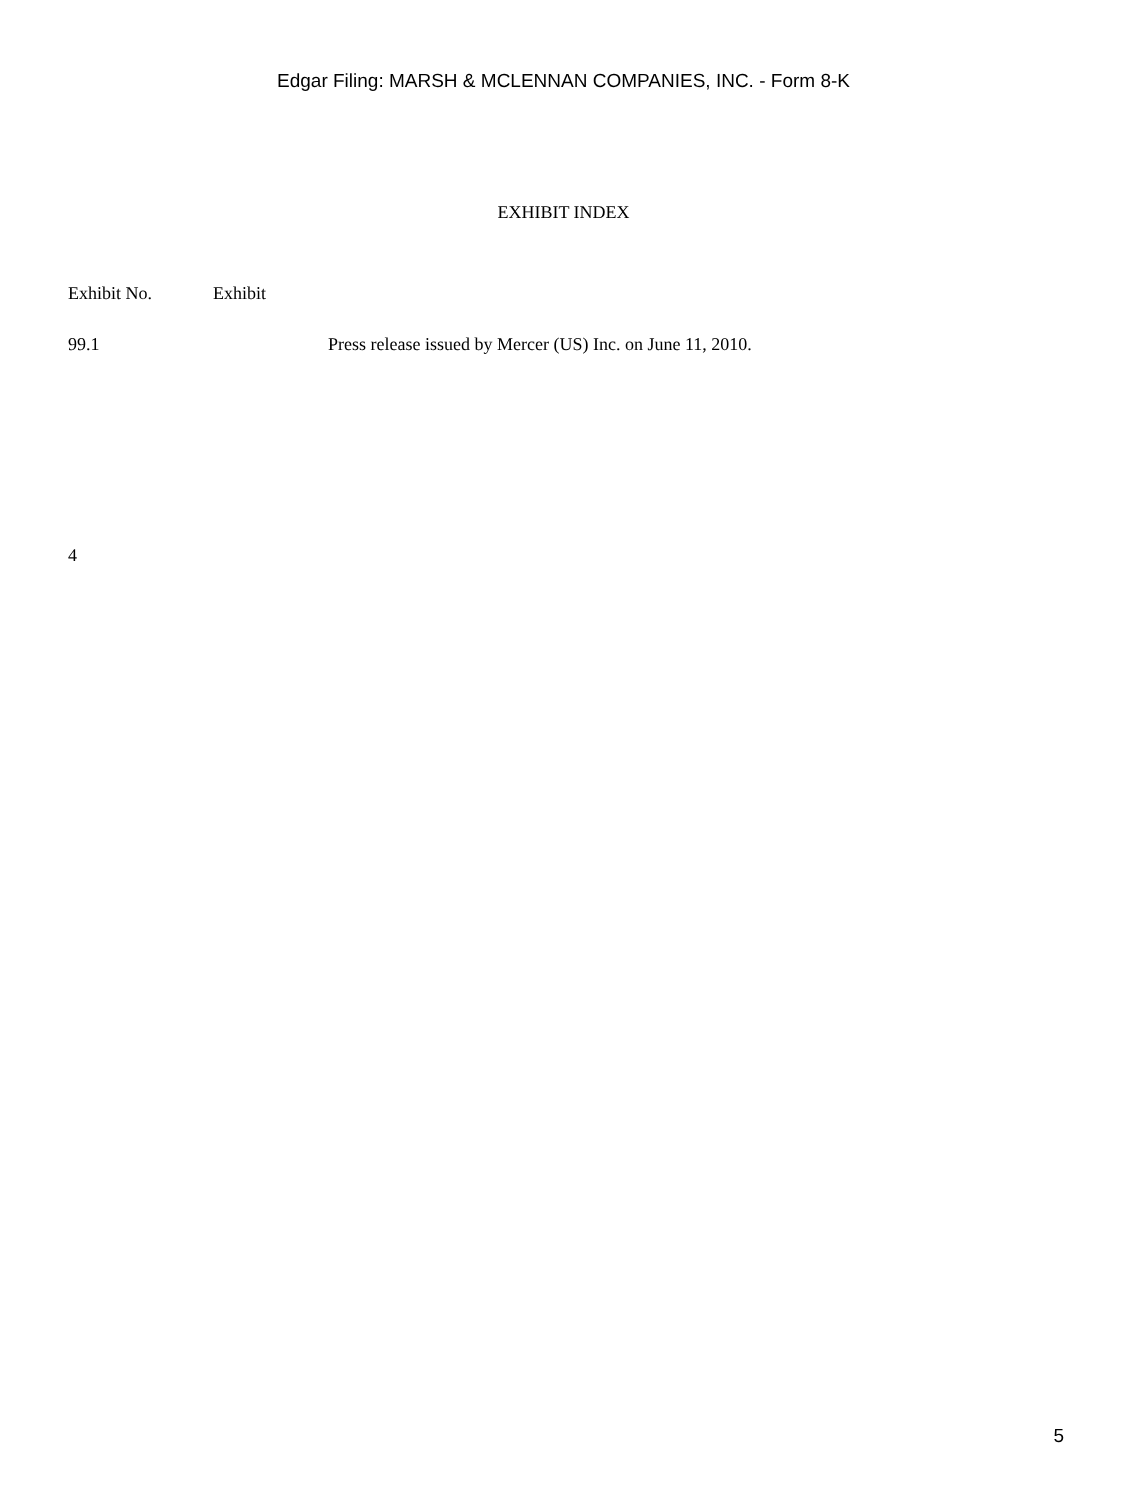Edgar Filing: MARSH & MCLENNAN COMPANIES, INC. - Form 8-K
EXHIBIT INDEX
| Exhibit No. | Exhibit | |
| --- | --- | --- |
| 99.1 | | Press release issued by Mercer (US) Inc. on June 11, 2010. |
4
5